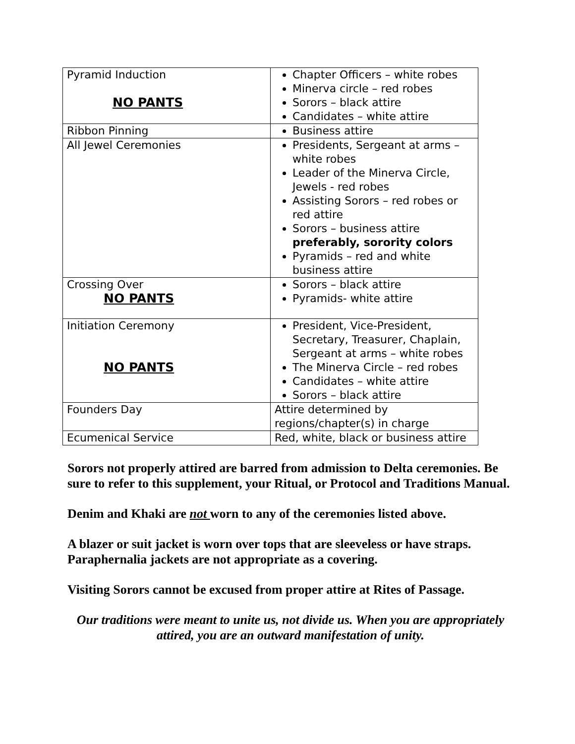| Pyramid Induction NO PANTS | Chapter Officers – white robes Minerva circle – red robes Sorors – black attire Candidates – white attire |
| Ribbon Pinning | Business attire |
| All Jewel Ceremonies | Presidents, Sergeant at arms – white robes Leader of the Minerva Circle, Jewels - red robes Assisting Sorors – red robes or red attire Sorors – business attire preferably, sorority colors Pyramids – red and white business attire |
| Crossing Over NO PANTS | Sorors – black attire Pyramids- white attire |
| Initiation Ceremony NO PANTS | President, Vice-President, Secretary, Treasurer, Chaplain, Sergeant at arms – white robes The Minerva Circle – red robes Candidates – white attire Sorors – black attire |
| Founders Day | Attire determined by regions/chapter(s) in charge |
| Ecumenical Service | Red, white, black or business attire |
Sorors not properly attired are barred from admission to Delta ceremonies. Be sure to refer to this supplement, your Ritual, or Protocol and Traditions Manual.
Denim and Khaki are not worn to any of the ceremonies listed above.
A blazer or suit jacket is worn over tops that are sleeveless or have straps. Paraphernalia jackets are not appropriate as a covering.
Visiting Sorors cannot be excused from proper attire at Rites of Passage.
Our traditions were meant to unite us, not divide us. When you are appropriately attired, you are an outward manifestation of unity.